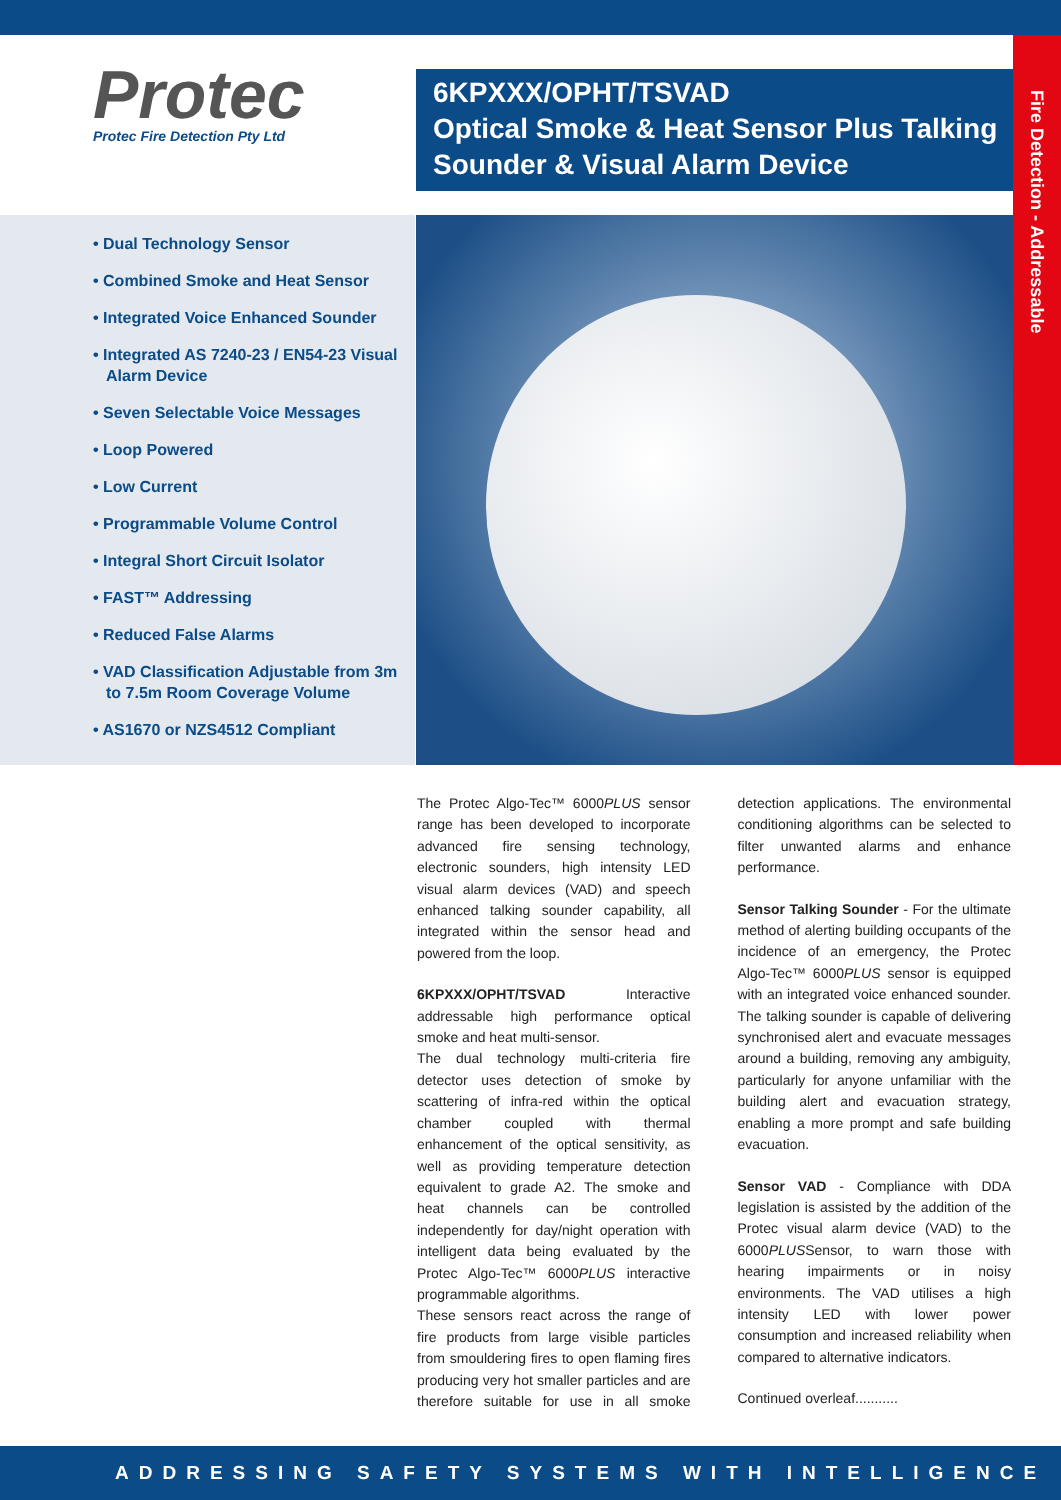Fire Detection - Addressable
Protec
Protec Fire Detection Pty Ltd
6KPXXX/OPHT/TSVAD
Optical Smoke & Heat Sensor Plus Talking Sounder & Visual Alarm Device
• Dual Technology Sensor
• Combined Smoke and Heat Sensor
• Integrated Voice Enhanced Sounder
• Integrated AS 7240-23 / EN54-23 Visual Alarm Device
• Seven Selectable Voice Messages
• Loop Powered
• Low Current
• Programmable Volume Control
• Integral Short Circuit Isolator
• FAST™ Addressing
• Reduced False Alarms
• VAD Classification Adjustable from 3m to 7.5m Room Coverage Volume
• AS1670 or NZS4512 Compliant
The Protec Algo-Tec™ 6000PLUS sensor range has been developed to incorporate advanced fire sensing technology, electronic sounders, high intensity LED visual alarm devices (VAD) and speech enhanced talking sounder capability, all integrated within the sensor head and powered from the loop.
6KPXXX/OPHT/TSVAD Interactive addressable high performance optical smoke and heat multi-sensor.
The dual technology multi-criteria fire detector uses detection of smoke by scattering of infra-red within the optical chamber coupled with thermal enhancement of the optical sensitivity, as well as providing temperature detection equivalent to grade A2. The smoke and heat channels can be controlled independently for day/night operation with intelligent data being evaluated by the Protec Algo-Tec™ 6000PLUS interactive programmable algorithms.
These sensors react across the range of fire products from large visible particles from smouldering fires to open flaming fires producing very hot smaller particles and are therefore suitable for use in all smoke detection applications. The environmental conditioning algorithms can be selected to filter unwanted alarms and enhance performance.
Sensor Talking Sounder - For the ultimate method of alerting building occupants of the incidence of an emergency, the Protec Algo-Tec™ 6000PLUS sensor is equipped with an integrated voice enhanced sounder. The talking sounder is capable of delivering synchronised alert and evacuate messages around a building, removing any ambiguity, particularly for anyone unfamiliar with the building alert and evacuation strategy, enabling a more prompt and safe building evacuation.
Sensor VAD - Compliance with DDA legislation is assisted by the addition of the Protec visual alarm device (VAD) to the 6000PLUSSensor, to warn those with hearing impairments or in noisy environments. The VAD utilises a high intensity LED with lower power consumption and increased reliability when compared to alternative indicators.
Continued overleaf...........
ADDRESSING SAFETY SYSTEMS WITH INTELLIGENCE